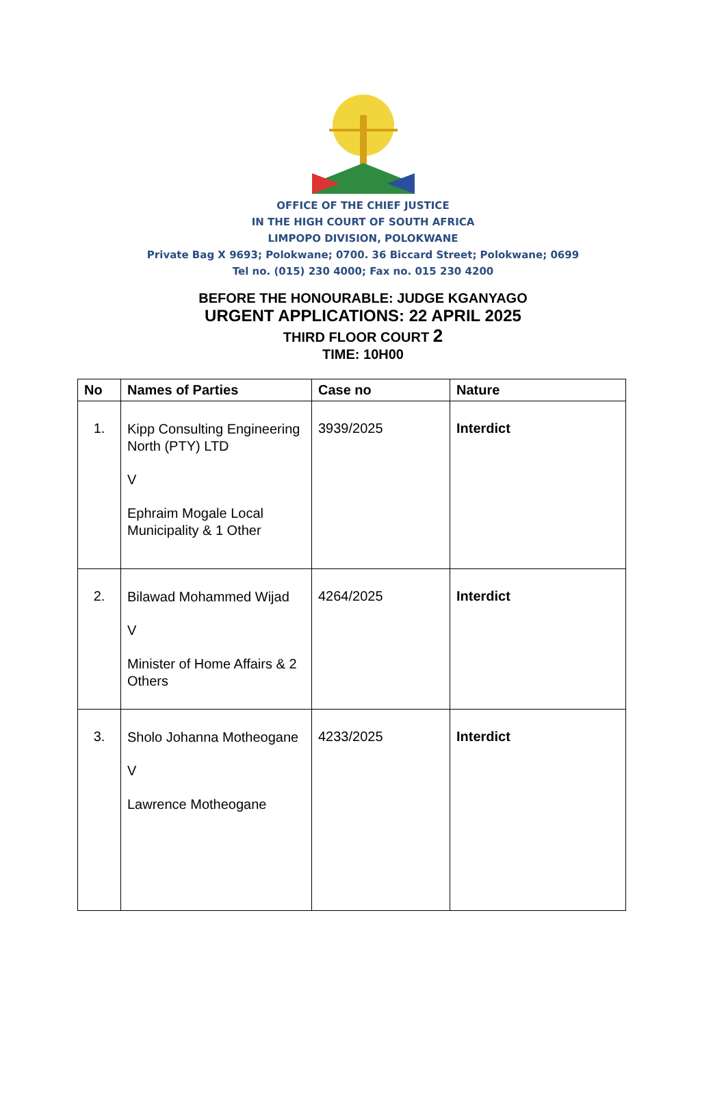OFFICE OF THE CHIEF JUSTICE
IN THE HIGH COURT OF SOUTH AFRICA
LIMPOPO DIVISION, POLOKWANE
Private Bag X 9693; Polokwane; 0700. 36 Biccard Street; Polokwane; 0699
Tel no. (015) 230 4000; Fax no. 015 230 4200
BEFORE THE HONOURABLE: JUDGE KGANYAGO
URGENT APPLICATIONS: 22 APRIL 2025
THIRD FLOOR COURT 2
TIME: 10H00
| No | Names of Parties | Case no | Nature |
| --- | --- | --- | --- |
| 1. | Kipp Consulting Engineering North (PTY) LTD V Ephraim Mogale Local Municipality & 1 Other | 3939/2025 | Interdict |
| 2. | Bilawad Mohammed Wijad V Minister of Home Affairs & 2 Others | 4264/2025 | Interdict |
| 3. | Sholo Johanna Motheogane V Lawrence Motheogane | 4233/2025 | Interdict |